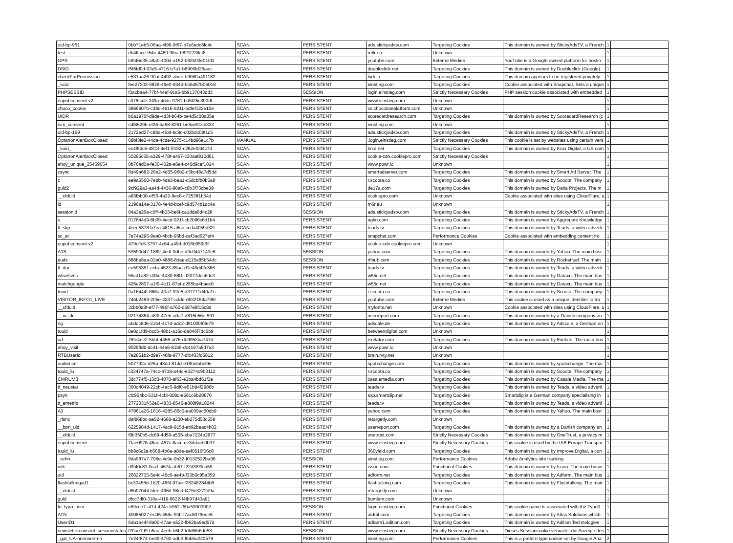| uid-bp-951 | 0bb71eb5-06aa-4f99-9f67-b7e6edc8fc4c | SCAN | PERSISTENT | ads.stickyadstv.com | Targeting Cookies | This domain is owned by StickyAdsTV, a French | 1 | |
| test | db4ffcce-f54c-4460-9fba-b821f73ffcf8 | SCAN | PERSISTENT | m6r.eu | Unknown | | 1 | |
| GPS | b9f46e35-a9a0-400d-a152-b82b00e01fd1 | SCAN | PERSISTENT | youtube.com | Externe Medien | YouTube is a Google owned platform for hostin | 1 | |
| DSID | f5f6fd0d-03e5-4716-b7a1-b890f9d26aac | SCAN | PERSISTENT | doubleclick.net | Targeting Cookies | This domain is owned by Doubleclick (Google). | 1 | |
| checkForPermission | e531aa26-90af-4492-abde-b9080a491182 | SCAN | PERSISTENT | bidr.io | Targeting Cookies | This domain appears to be registered privately | 1 | |
| _scid | fee27203-9828-49e0-934d-bb5d87b06018 | SCAN | PERSISTENT | einstieg.com | Targeting Cookies | Cookie associated with Snapchat. Sets a unique | 1 | |
| PHPSESSID | f3acbaa4-77bf-44ef-9ca5-bb9137043dd3 | SCAN | SESSION | login.einstieg.com | Strictly Necessary Cookies | PHP session cookie associated with embedded | 1 | |
| eupubconsent-v2 | c376fcde-249a-4ddc-9781-bd5f25c390df | SCAN | PERSISTENT | www.einstieg.com | Unknown | | 1 | |
| choco_cookie | 3866607b-c38d-4616-9211-bdfef122e10e | SCAN | PERSISTENT | cs.chocolateplatform.com | Unknown | | 1 | |
| UIDR | b6a1970f-d9de-4d3f-b64b-be4d5c08a05e | SCAN | PERSISTENT | scorecardresearch.com | Targeting Cookies | This domain is owned by ScorecardResearch (c | 1 | |
| iom_consent | cdf8629b-ef26-4a68-8261-be8ae91cb333 | SCAN | PERSISTENT | einstieg.com | Unknown | | 1 | |
| uid-bp-159 | 2172ed27-c88a-45af-bc8c-c02bdc09f1c5 | SCAN | PERSISTENT | ads.stickyadstv.com | Targeting Cookies | This domain is owned by StickyAdsTV, a French | 1 | |
| OptanonAlertBoxClosed | 08bf3fe2-44da-4cde-9275-c14bd96e1c7b | MANUAL | PERSISTENT | .login.einstieg.com | Strictly Necessary Cookies | This cookie is set by websites using certain vers | 1 | |
| _kuid_ | ec4f5dc5-4813-4ef1-9192-c262ef0d4c7d | SCAN | PERSISTENT | krxd.net | Targeting Cookies | This domain is owned by Krux Digital, a US com | 1 | |
| OptanonAlertBoxClosed | 50296c65-a329-478f-a467-c30aaf810d61 | SCAN | PERSISTENT | cookie-cdn.cookiepro.com | Strictly Necessary Cookies | | 1 | |
| ahoy_unique_25459654 | 0b76ad0a-fe30-402a-a6e4-c40d9cef1814 | SCAN | PERSISTENT | www.powr.io | Unknown | | 1 | |
| csync | 8d49a682-26e2-4d35-96b2-c5bc48a7d5dd | SCAN | PERSISTENT | smartadserver.com | Targeting Cookies | This domain is owned by Smart Ad Server. The | 1 | |
| c | ee9a5560-7ebb-4da3-bea1-c5dcbfb0b5a8 | SCAN | PERSISTENT | r.scoota.co | Targeting Cookies | This domain is owned by Scoota. The company | 1 | |
| guid2 | 9cf929a3-aa4d-4436-88a6-c6b3f73cbe39 | SCAN | PERSISTENT | de17a.com | Targeting Cookies | This domain is owned by Delta Projects. The m | 1 | |
| __cfduid | a83fbb00-ef55-4a32-9ec8-c7253ff1b54d | SCAN | PERSISTENT | cookiepro.com | Unknown | Cookie associated with sites using CloudFlare, u | 1 | |
| id | 2196a14e-3178-4e4d-bcef-c9d574b1dc4a | SCAN | PERSISTENT | m6r.eu | Unknown | | 1 | |
| sessionId | 84a3e26e-c0ff-4b03-be6f-ca1dda8d4c28 | SCAN | SESSION | ads.stickyadstv.com | Targeting Cookies | This domain is owned by StickyAdsTV, a French | 1 | |
| u | 017844d9-8b09-4ecd-921f-cb2b96c6d1b4 | SCAN | PERSISTENT | agkn.com | Targeting Cookies | This domain is owned by Aggregate Knowledge | 1 | |
| tt_skp | 4eee5378-b7ea-4815-a6cc-ccda4059d32f | SCAN | PERSISTENT | teads.tv | Targeting Cookies | This domain is owned by Teads, a video adverti | 1 | |
| sc_at | 7e74a296-9ea0-4bcb-95bd-cef3ad627ef4 | SCAN | PERSISTENT | snapchat.com | Performance Cookies | Cookie associated with embedding content fro | 1 | |
| eupubconsent-v2 | 479cffc5-3757-4c64-a49d-d016b959f3ff | SCAN | PERSISTENT | cookie-cdn.cookiepro.com | Unknown | | 1 | |
| A1S | 53590d47-1882-4edf-9dbe-d0c0447143e6 | SCAN | SESSION | yahoo.com | Targeting Cookies | This domain is owned by Yahoo. The main busi | 1 | |
| euds | 886be8aa-02a0-4888-8dae-d115a85b54dc | SCAN | SESSION | rfihub.com | Targeting Cookies | This domain is owned by Rocketfuel. The main | 1 | |
| tt_dar | ee595351-ccfa-4523-89aa-d1e40d42c366 | SCAN | PERSISTENT | teads.tv | Targeting Cookies | This domain is owned by Teads, a video adverti | 1 | |
| wfivefivec | 55cd1a82-d35d-4d30-88f1-d2077ddc6dc3 | SCAN | PERSISTENT | w55c.net | Targeting Cookies | This domain is owned by Dataxu. The main bus | 1 | |
| matchgoogle | 426e2807-a1f9-4c11-87ef-d255ba4baec0 | SCAN | PERSISTENT | w55c.net | Targeting Cookies | This domain is owned by Dataxu. The main bus | 1 | |
| tuuid | 0a16444f-686a-43a7-92d5-d37771d40a1c | SCAN | PERSISTENT | r.scoota.co | Targeting Cookies | This domain is owned by Scoota. The company | 1 | |
| VISITOR_INFO1_LIVE | 74bb2489-205e-4337-adde-d632159a795f | SCAN | PERSISTENT | youtube.com | Externe Medien | This cookie is used as a unique identifier to tra | 1 | |
| __cfduid | 3cbb0a8f-ef77-496f-a760-d687e8f15c8d | SCAN | PERSISTENT | myfonts.net | Unknown | Cookie associated with sites using CloudFlare, u | 1 | |
| __ur_dc | 02174364-a83f-47eb-a0a7-d815b56ef591 | SCAN | PERSISTENT | userreport.com | Targeting Cookies | This domain is owned by a Danish company an | 1 | |
| ng | abddc8d6-31b4-4c7d-adc2-d91000f0fe79 | SCAN | PERSISTENT | adscale.de | Targeting Cookies | This domain is owned by Adscale, a German on | 1 | |
| tuuid | 0e0d1fd9-bcc5-48b1-a16c-da046f7dc6b9 | SCAN | PERSISTENT | betweendigital.com | Unknown | | 1 | |
| ud | 78fe4ee2-5bf4-4456-af76-db9953ba747d | SCAN | PERSISTENT | exelator.com | Targeting Cookies | This domain is owned by Exelate. The main bus | 1 | |
| ahoy_visit | 9029ffdb-dc41-44a6-81b9-dc4197a8d7a3 | SCAN | PERSISTENT | www.powr.io | Unknown | | 1 | |
| RTBUserId | 7e2851b2-d9e7-46fa-9777-dfc403fd5812 | SCAN | PERSISTENT | brain.rvty.net | Unknown | | 1 | |
| audience | 5077ff2a-d25a-43dd-81dd-e18befabcf9e | SCAN | PERSISTENT | spotxchange.com | Targeting Cookies | This domain is owned by spotxchange. The mai | 1 | |
| tuuid_lu | c334747a-74cc-4738-a44c-e3274c9b3112 | SCAN | PERSISTENT | r.scoota.co | Targeting Cookies | This domain is owned by Scoota. The company | 1 | |
| CMRUM3 | 3dc774f5-15d3-4070-af63-e3ba4bd61f3e | SCAN | PERSISTENT | casalemedia.com | Targeting Cookies | This domain is owned by Casale Media. The ma | 1 | |
| tt_neustar | 360d4049-22cb-4ac5-9df0-e51b94f2986b | SCAN | PERSISTENT | teads.tv | Targeting Cookies | This domain is owned by Teads, a video adverti | 1 | |
| psyn | cfc954bc-531f-4cf3-808c-e561c6b28670 | SCAN | PERSISTENT | sxp.smartclip.net | Targeting Cookies | Smartclip is a German company specialising in | 1 | |
| tt_emetriq | 2772031f-52e0-4833-8546-e808f9a18244 | SCAN | PERSISTENT | teads.tv | Targeting Cookies | This domain is owned by Teads, a video adverti | 1 | |
| A3 | 47861a26-1616-4285-86c0-ea039ac50db9 | SCAN | PERSISTENT | yahoo.com | Targeting Cookies | This domain is owned by Yahoo. The main busi | 1 | |
| _rlsnc | daf968bc-ae52-4668-a230-eb275d53c559 | SCAN | PERSISTENT | retargetly.com | Unknown | | 1 | |
| __bpn_uid | 6225984d-1417-4ac8-915d-eb92beac4b02 | SCAN | PERSISTENT | userreport.com | Targeting Cookies | This domain is owned by a Danish company an | 1 | |
| __cfduid | f9b350b5-dc89-4d59-a535-eba7224b2877 | SCAN | PERSISTENT | onetrust.com | Strictly Necessary Cookies | This domain is owned by OneTrust, a privacy m | 1 | |
| eupubconsent | 7fae0976-46ae-467c-8acc-ee3ddacb0b37 | SCAN | PERSISTENT | www.einstieg.com | Strictly Necessary Cookies | This cookie is used by the IAB Europe Transpar | 1 | |
| tuuid_lu | bb8c6c2e-b568-4b6e-a8de-eef0516f06c8 | SCAN | PERSISTENT | 360yield.com | Targeting Cookies | This domain is owned by Improve Digital, a con | 1 | |
| _schn | 9da987a7-796e-4c9e-9b32-f0132522ba96 | SCAN | SESSION | einstieg.com | Performance Cookies | Adobe Analytics site tracking | 1 | |
| iutk | d9f40c81-0ca1-4674-ab67-f22d3f93ca59 | SCAN | PERSISTENT | issuu.com | Functional Cookies | This domain is owned by Issuu. The main busin | 1 | |
| uid | 26622735-5e4c-46c6-ae4b-f33b3c95a359 | SCAN | PERSISTENT | adform.net | Targeting Cookies | This domain is owned by Adform. The main bus | 1 | |
| flashtalkingad1 | bc30458d-1b20-465f-97ae-f362482844b6 | SCAN | PERSISTENT | flashtalking.com | Targeting Cookies | This domain is owned by Flashtalking. The mair | 1 | |
| __cfduid | d6b07044-fdee-496d-98dd-f476e3272d9a | SCAN | PERSISTENT | retargetly.com | Unknown | | 1 | |
| guid | dfcc7df0-310a-4f19-9622-f4fb97d43a91 | SCAN | PERSISTENT | bumlam.com | Unknown | | 1 | |
| fe_typo_user | e6ffcce7-af1d-424c-b952-f60a53903902 | SCAN | SESSION | login.einstieg.com | Functional Cookies | This cookie name is associated with the Typo3 | 1 | |
| ATN | 40085027-edd5-456c-9f4f-f7ac6079ede5 | SCAN | PERSISTENT | atdmt.com | Targeting Cookies | This domain is owned by Atlas Solutions which | 1 | |
| UserID1 | 6da1e44f-8a00-47ae-a520-fb62ba9ed57d | SCAN | PERSISTENT | adfarm1.adition.com | Targeting Cookies | This domain is owned by Adition Technologies | 1 | |
| newsletterconsent_sessionstatus | f20ae1d9-b5aa-4eeb-b6b2-fdfd5fb6de53 | SCAN | SESSION | www.einstieg.com | Strictly Necessary Cookies | Dieses Sessioncookie verwaltet die Anzeige des | 1 | |
| _gat_UA-nnnnnnn-nn | 7e24f874-be49-4792-adb3-ffbb5a240579 | SCAN | PERSISTENT | einstieg.com | Performance Cookies | This is a pattern type cookie set by Google Ana | 2 | |